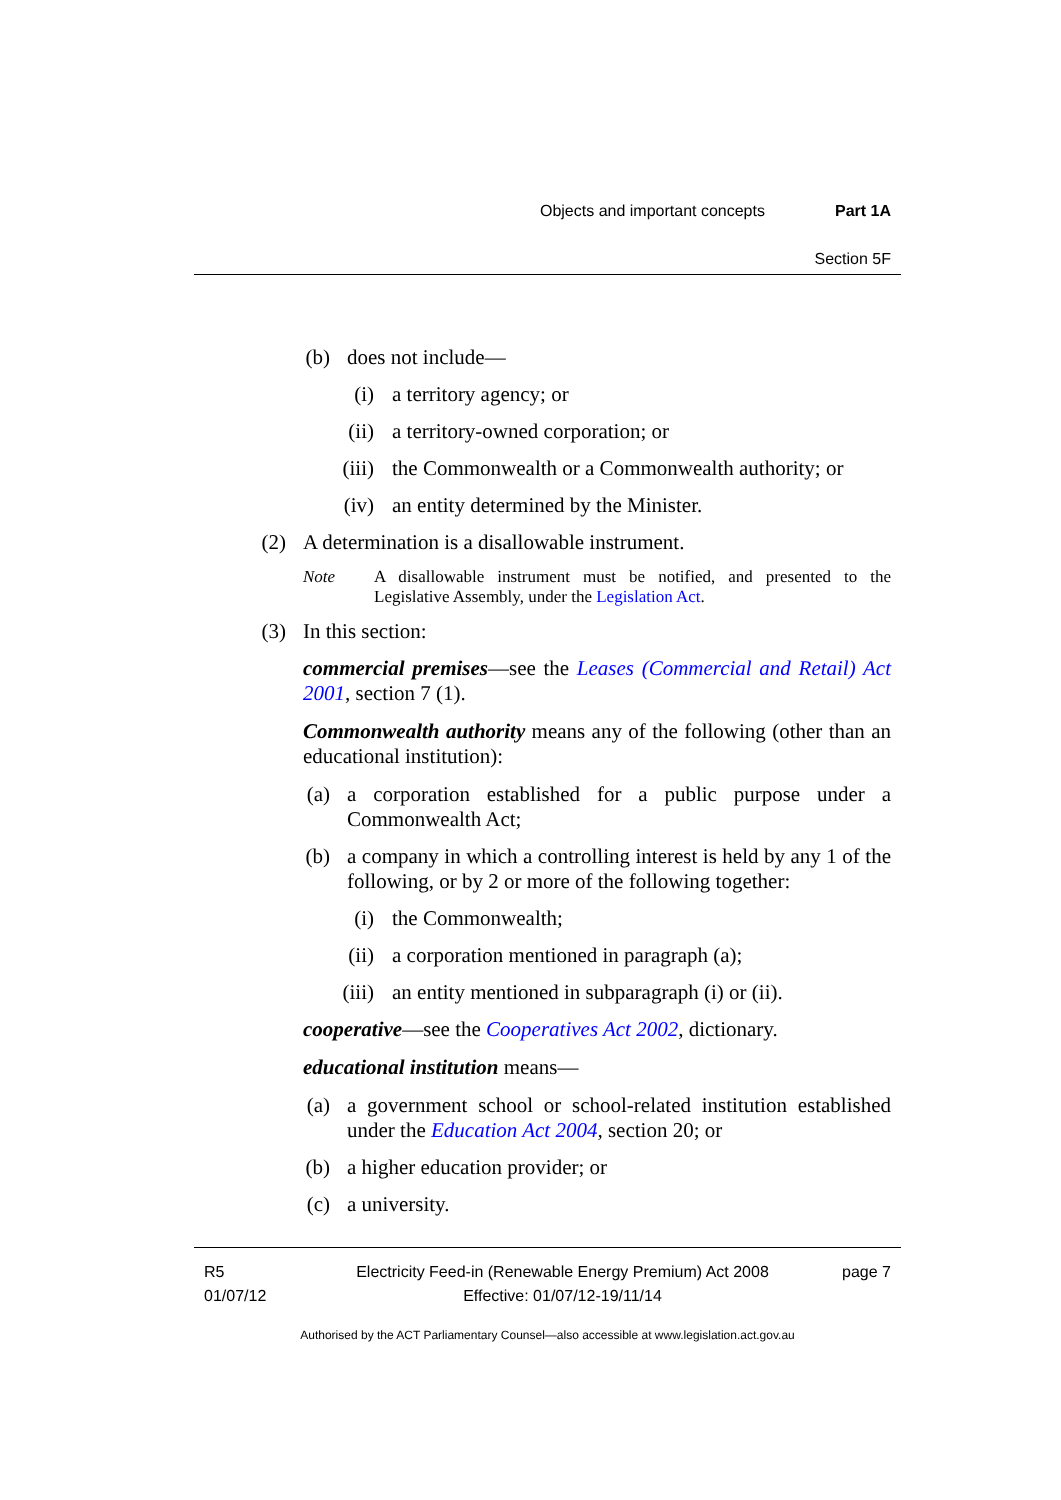Objects and important concepts Part 1A
Section 5F
(b) does not include—
(i) a territory agency; or
(ii) a territory-owned corporation; or
(iii) the Commonwealth or a Commonwealth authority; or
(iv) an entity determined by the Minister.
(2) A determination is a disallowable instrument.
Note A disallowable instrument must be notified, and presented to the Legislative Assembly, under the Legislation Act.
(3) In this section:
commercial premises—see the Leases (Commercial and Retail) Act 2001, section 7 (1).
Commonwealth authority means any of the following (other than an educational institution):
(a) a corporation established for a public purpose under a Commonwealth Act;
(b) a company in which a controlling interest is held by any 1 of the following, or by 2 or more of the following together:
(i) the Commonwealth;
(ii) a corporation mentioned in paragraph (a);
(iii) an entity mentioned in subparagraph (i) or (ii).
cooperative—see the Cooperatives Act 2002, dictionary.
educational institution means—
(a) a government school or school-related institution established under the Education Act 2004, section 20; or
(b) a higher education provider; or
(c) a university.
R5
01/07/12
Electricity Feed-in (Renewable Energy Premium) Act 2008
Effective: 01/07/12-19/11/14
page 7
Authorised by the ACT Parliamentary Counsel—also accessible at www.legislation.act.gov.au